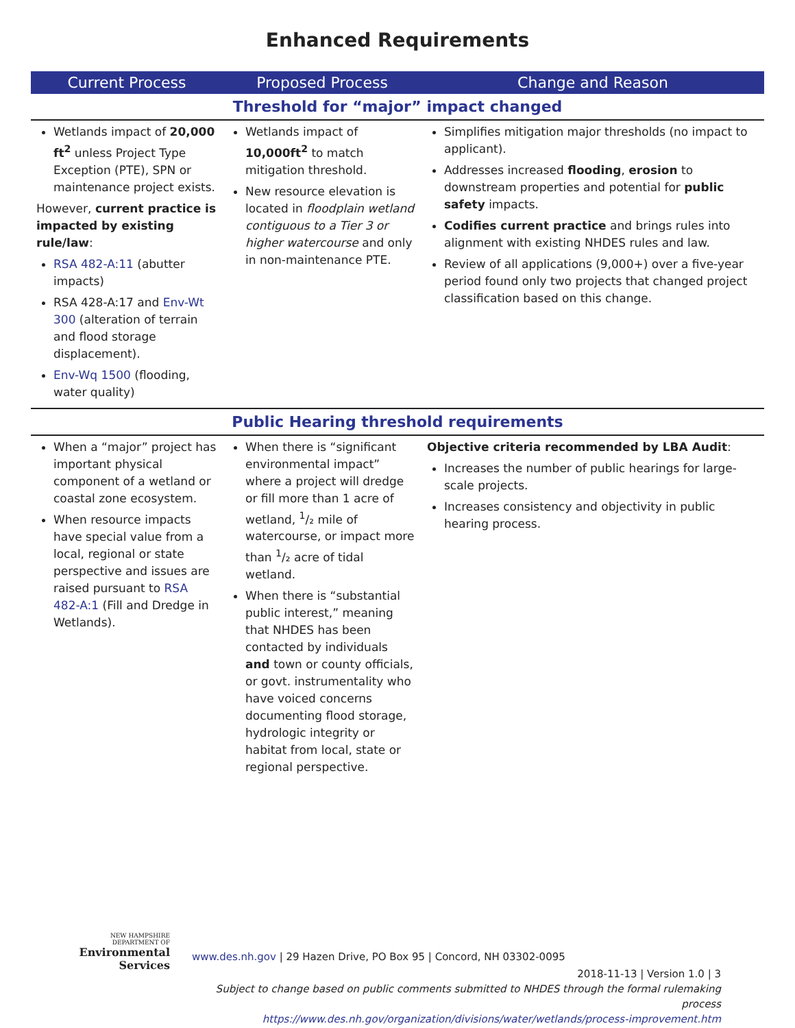Enhanced Requirements
| Current Process | Proposed Process | Change and Reason |
| --- | --- | --- |
| Threshold for “major” impact changed | | |
| Wetlands impact of 20,000 ft<sup>2</sup> unless Project Type Exception (PTE), SPN or maintenance project exists. However, current practice is impacted by existing rule/law : RSA 482-A:11 (abutter impacts) RSA 428-A:17 and Env-Wt 300 (alteration of terrain and flood storage displacement). Env-Wq 1500 (flooding, water quality) | Wetlands impact of 10,000ft<sup>2</sup> to match mitigation threshold. New resource elevation is located in floodplain wetland contiguous to a Tier 3 or higher watercourse and only in non-maintenance PTE. | Simplifies mitigation major thresholds (no impact to applicant). Addresses increased flooding , erosion to downstream properties and potential for public safety impacts. Codifies current practice and brings rules into alignment with existing NHDES rules and law. Review of all applications (9,000+) over a five-year period found only two projects that changed project classification based on this change. |
| Public Hearing threshold requirements | | |
| When a “major” project has important physical component of a wetland or coastal zone ecosystem. When resource impacts have special value from a local, regional or state perspective and issues are raised pursuant to RSA 482-A:1 (Fill and Dredge in Wetlands). | When there is “significant environmental impact” where a project will dredge or fill more than 1 acre of wetland, <sup>1</sup>/₂ mile of watercourse, or impact more than <sup>1</sup>/₂ acre of tidal wetland. When there is “substantial public interest,” meaning that NHDES has been contacted by individuals and town or county officials, or govt. instrumentality who have voiced concerns documenting flood storage, hydrologic integrity or habitat from local, state or regional perspective. | Objective criteria recommended by LBA Audit : Increases the number of public hearings for large-scale projects. Increases consistency and objectivity in public hearing process. |
NEW HAMPSHIRE
DEPARTMENT OF
Environmental
Services
www.des.nh.gov | 29 Hazen Drive, PO Box 95 | Concord, NH 03302-0095
2018-11-13 | Version 1.0 | 3
Subject to change based on public comments submitted to NHDES through the formal rulemaking process
https://www.des.nh.gov/organization/divisions/water/wetlands/process-improvement.htm